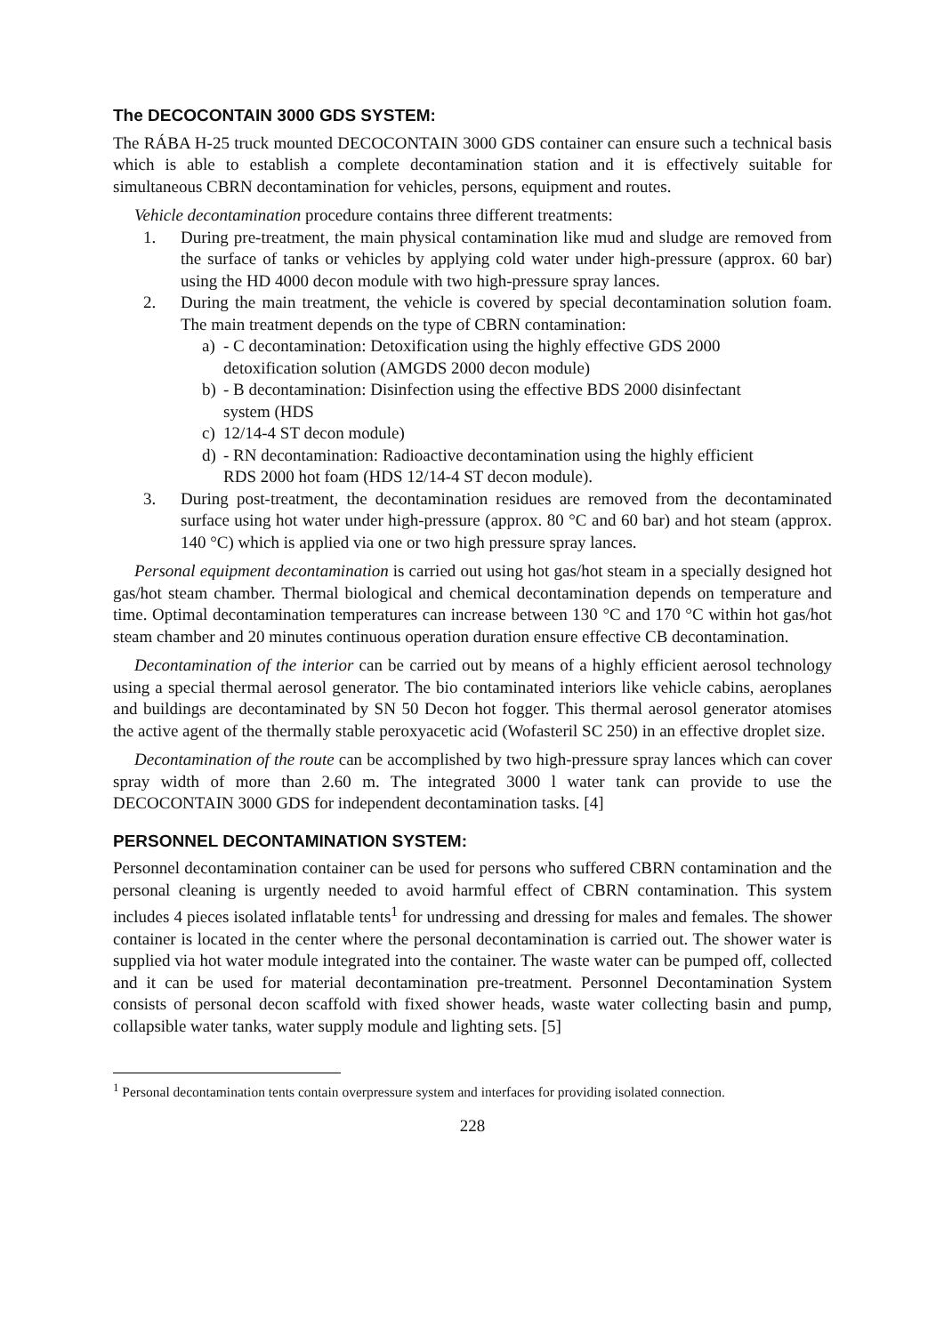The DECOCONTAIN 3000 GDS SYSTEM:
The RÁBA H-25 truck mounted DECOCONTAIN 3000 GDS container can ensure such a technical basis which is able to establish a complete decontamination station and it is effectively suitable for simultaneous CBRN decontamination for vehicles, persons, equipment and routes.
Vehicle decontamination procedure contains three different treatments:
1. During pre-treatment, the main physical contamination like mud and sludge are removed from the surface of tanks or vehicles by applying cold water under high-pressure (approx. 60 bar) using the HD 4000 decon module with two high-pressure spray lances.
2. During the main treatment, the vehicle is covered by special decontamination solution foam. The main treatment depends on the type of CBRN contamination:
a) - C decontamination: Detoxification using the highly effective GDS 2000
detoxification solution (AMGDS 2000 decon module)
b) - B decontamination: Disinfection using the effective BDS 2000 disinfectant
system (HDS
c) 12/14-4 ST decon module)
d) - RN decontamination: Radioactive decontamination using the highly efficient
RDS 2000 hot foam (HDS 12/14-4 ST decon module).
3. During post-treatment, the decontamination residues are removed from the decontaminated surface using hot water under high-pressure (approx. 80 °C and 60 bar) and hot steam (approx. 140 °C) which is applied via one or two high pressure spray lances.
Personal equipment decontamination is carried out using hot gas/hot steam in a specially designed hot gas/hot steam chamber. Thermal biological and chemical decontamination depends on temperature and time. Optimal decontamination temperatures can increase between 130 °C and 170 °C within hot gas/hot steam chamber and 20 minutes continuous operation duration ensure effective CB decontamination.
Decontamination of the interior can be carried out by means of a highly efficient aerosol technology using a special thermal aerosol generator. The bio contaminated interiors like vehicle cabins, aeroplanes and buildings are decontaminated by SN 50 Decon hot fogger. This thermal aerosol generator atomises the active agent of the thermally stable peroxyacetic acid (Wofasteril SC 250) in an effective droplet size.
Decontamination of the route can be accomplished by two high-pressure spray lances which can cover spray width of more than 2.60 m. The integrated 3000 l water tank can provide to use the DECOCONTAIN 3000 GDS for independent decontamination tasks. [4]
PERSONNEL DECONTAMINATION SYSTEM:
Personnel decontamination container can be used for persons who suffered CBRN contamination and the personal cleaning is urgently needed to avoid harmful effect of CBRN contamination. This system includes 4 pieces isolated inflatable tents<sup>1</sup> for undressing and dressing for males and females. The shower container is located in the center where the personal decontamination is carried out. The shower water is supplied via hot water module integrated into the container. The waste water can be pumped off, collected and it can be used for material decontamination pre-treatment. Personnel Decontamination System consists of personal decon scaffold with fixed shower heads, waste water collecting basin and pump, collapsible water tanks, water supply module and lighting sets. [5]
<sup>1</sup> Personal decontamination tents contain overpressure system and interfaces for providing isolated connection.
228